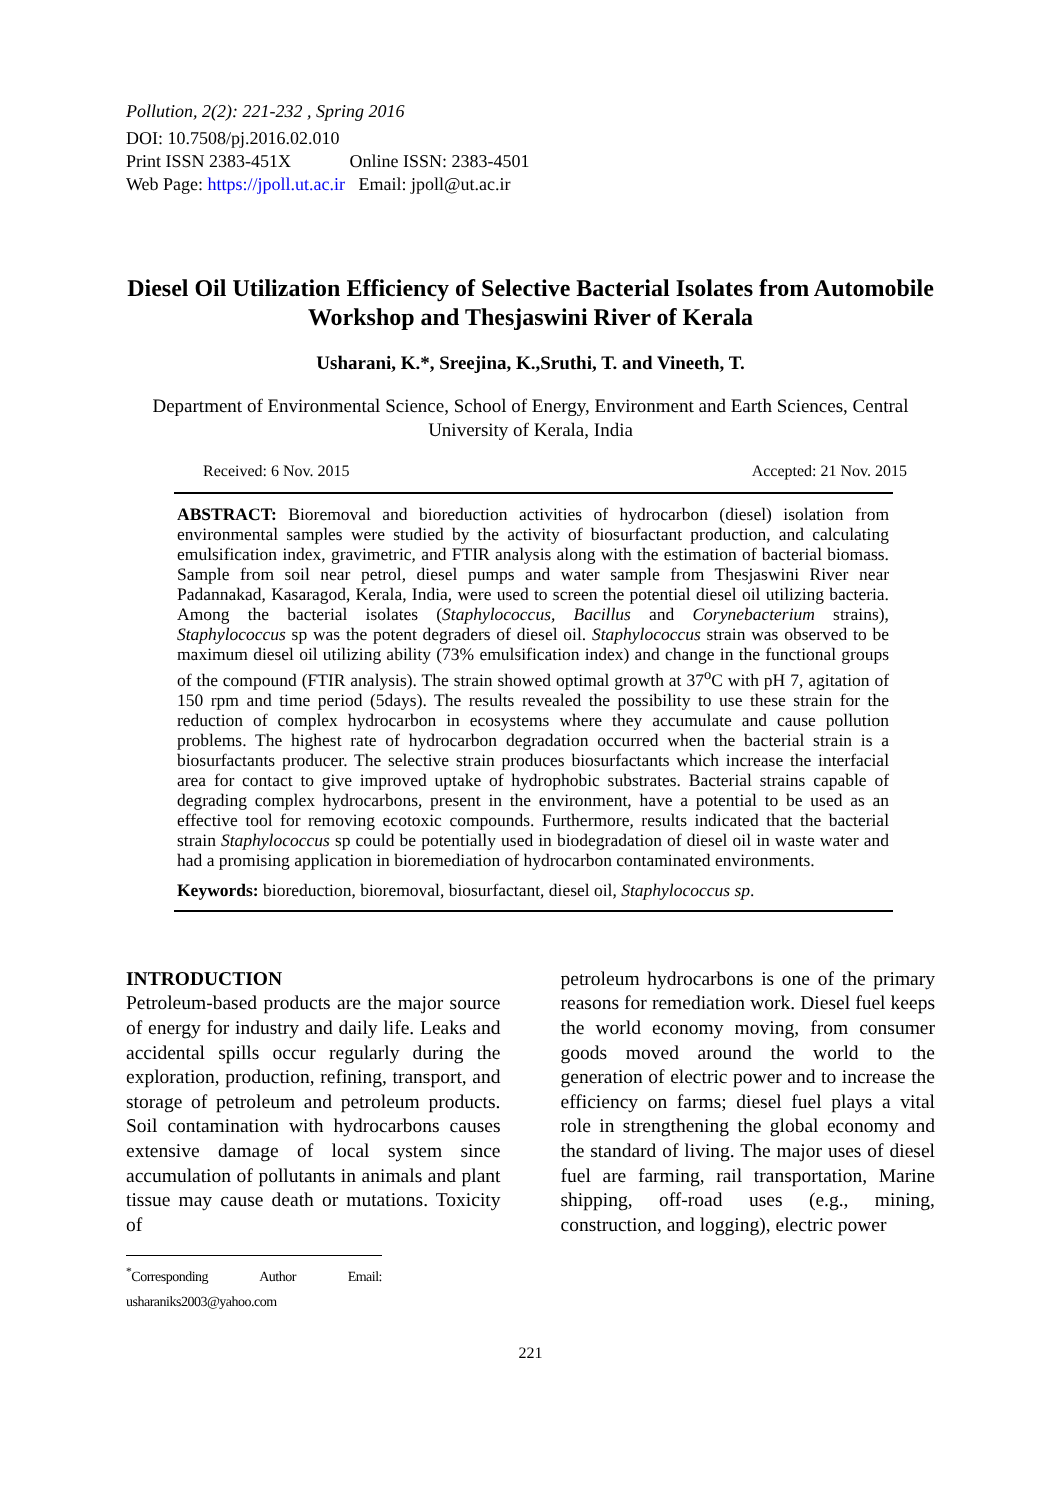Pollution, 2(2): 221-232 , Spring 2016
DOI: 10.7508/pj.2016.02.010
Print ISSN 2383-451X Online ISSN: 2383-4501
Web Page: https://jpoll.ut.ac.ir Email: jpoll@ut.ac.ir
Diesel Oil Utilization Efficiency of Selective Bacterial Isolates from Automobile Workshop and Thesjaswini River of Kerala
Usharani, K.*, Sreejina, K.,Sruthi, T. and Vineeth, T.
Department of Environmental Science, School of Energy, Environment and Earth Sciences, Central University of Kerala, India
Received: 6 Nov. 2015 Accepted: 21 Nov. 2015
ABSTRACT: Bioremoval and bioreduction activities of hydrocarbon (diesel) isolation from environmental samples were studied by the activity of biosurfactant production, and calculating emulsification index, gravimetric, and FTIR analysis along with the estimation of bacterial biomass. Sample from soil near petrol, diesel pumps and water sample from Thesjaswini River near Padannakad, Kasaragod, Kerala, India, were used to screen the potential diesel oil utilizing bacteria. Among the bacterial isolates (Staphylococcus, Bacillus and Corynebacterium strains), Staphylococcus sp was the potent degraders of diesel oil. Staphylococcus strain was observed to be maximum diesel oil utilizing ability (73% emulsification index) and change in the functional groups of the compound (FTIR analysis). The strain showed optimal growth at 37<sup>o</sup>C with pH 7, agitation of 150 rpm and time period (5days). The results revealed the possibility to use these strain for the reduction of complex hydrocarbon in ecosystems where they accumulate and cause pollution problems. The highest rate of hydrocarbon degradation occurred when the bacterial strain is a biosurfactants producer. The selective strain produces biosurfactants which increase the interfacial area for contact to give improved uptake of hydrophobic substrates. Bacterial strains capable of degrading complex hydrocarbons, present in the environment, have a potential to be used as an effective tool for removing ecotoxic compounds. Furthermore, results indicated that the bacterial strain Staphylococcus sp could be potentially used in biodegradation of diesel oil in waste water and had a promising application in bioremediation of hydrocarbon contaminated environments.
Keywords: bioreduction, bioremoval, biosurfactant, diesel oil, Staphylococcus sp.
INTRODUCTION
Petroleum-based products are the major source of energy for industry and daily life. Leaks and accidental spills occur regularly during the exploration, production, refining, transport, and storage of petroleum and petroleum products. Soil contamination with hydrocarbons causes extensive damage of local system since accumulation of pollutants in animals and plant tissue may cause death or mutations. Toxicity of
<sup>*</sup> Corresponding Author Email: usharaniks2003@yahoo.com
petroleum hydrocarbons is one of the primary reasons for remediation work. Diesel fuel keeps the world economy moving, from consumer goods moved around the world to the generation of electric power and to increase the efficiency on farms; diesel fuel plays a vital role in strengthening the global economy and the standard of living. The major uses of diesel fuel are farming, rail transportation, Marine shipping, off-road uses (e.g., mining, construction, and logging), electric power
221